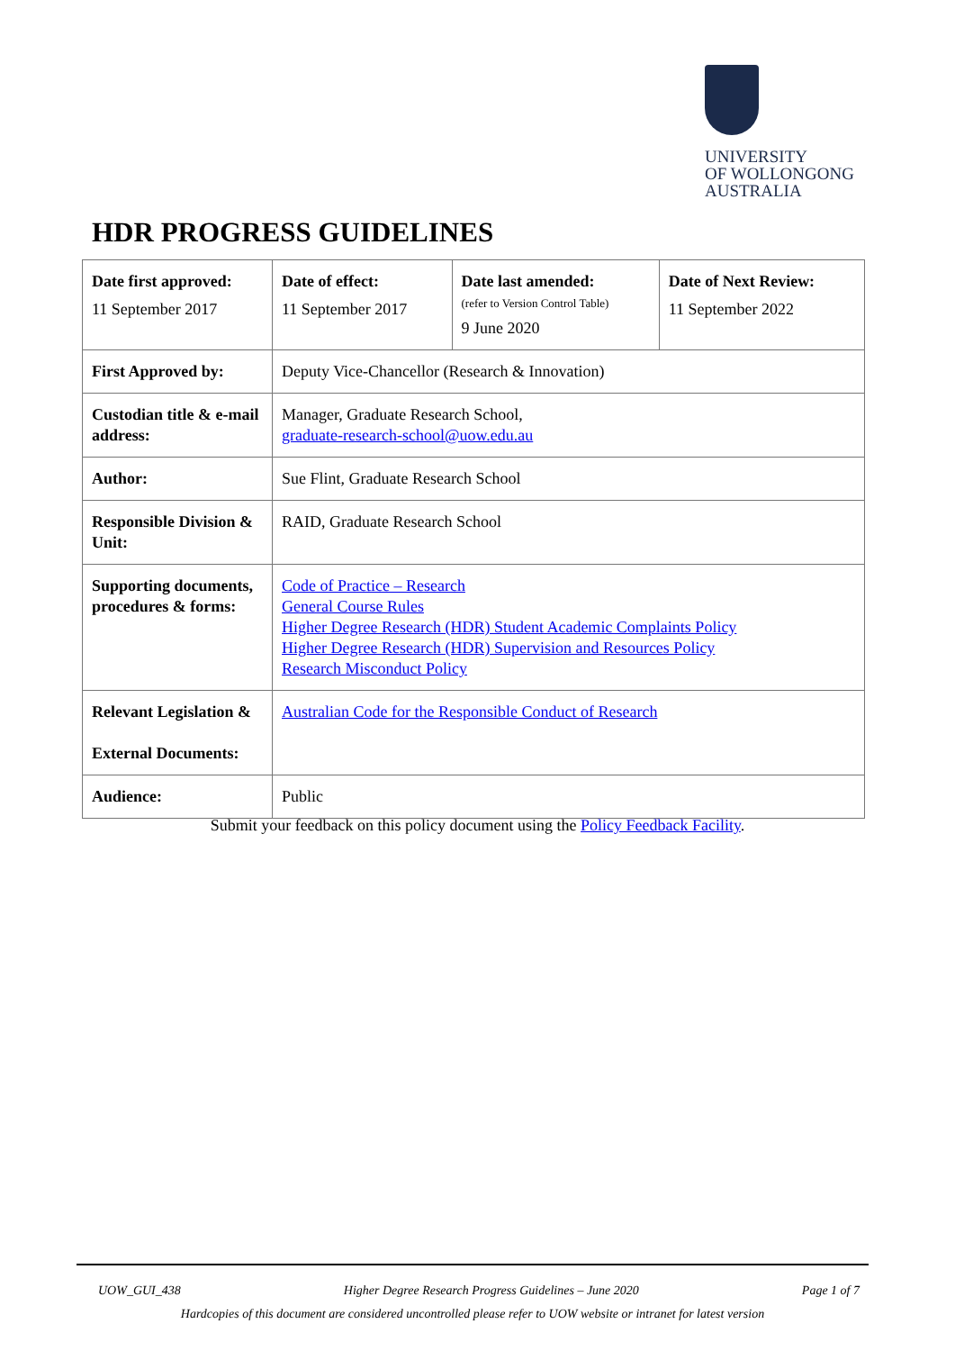UNIVERSITY
OF WOLLONGONG
AUSTRALIA
HDR PROGRESS GUIDELINES
| Date first approved: 11 September 2017 | Date of effect: 11 September 2017 | Date last amended: (refer to Version Control Table) 9 June 2020 | Date of Next Review: 11 September 2022 |
| First Approved by: | Deputy Vice-Chancellor (Research & Innovation) | | |
| Custodian title & e-mail address: | Manager, Graduate Research School, graduate-research-school@uow.edu.au | | |
| Author: | Sue Flint, Graduate Research School | | |
| Responsible Division & Unit: | RAID, Graduate Research School | | |
| Supporting documents, procedures & forms: | Code of Practice – Research General Course Rules Higher Degree Research (HDR) Student Academic Complaints Policy Higher Degree Research (HDR) Supervision and Resources Policy Research Misconduct Policy | | |
| Relevant Legislation & External Documents: | Australian Code for the Responsible Conduct of Research | | |
| Audience: | Public | | |
Submit your feedback on this policy document using the Policy Feedback Facility.
UOW_GUI_438 Higher Degree Research Progress Guidelines – June 2020 Page 1 of 7
Hardcopies of this document are considered uncontrolled please refer to UOW website or intranet for latest version